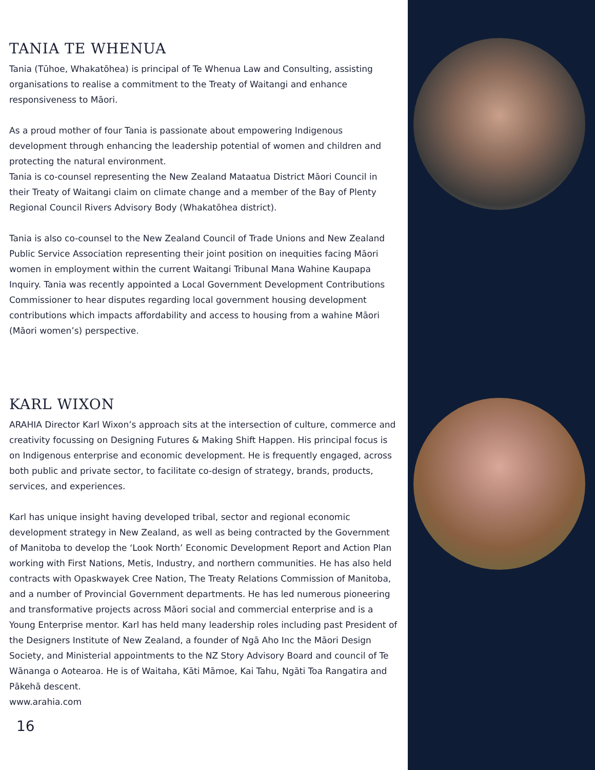TANIA TE WHENUA
Tania (Tūhoe, Whakatōhea) is principal of Te Whenua Law and Consulting, assisting organisations to realise a commitment to the Treaty of Waitangi and enhance responsiveness to Māori.
As a proud mother of four Tania is passionate about empowering Indigenous development through enhancing the leadership potential of women and children and protecting the natural environment.
Tania is co-counsel representing the New Zealand Mataatua District Māori Council in their Treaty of Waitangi claim on climate change and a member of the Bay of Plenty Regional Council Rivers Advisory Body (Whakatōhea district).
Tania is also co-counsel to the New Zealand Council of Trade Unions and New Zealand Public Service Association representing their joint position on inequities facing Māori women in employment within the current Waitangi Tribunal Mana Wahine Kaupapa Inquiry. Tania was recently appointed a Local Government Development Contributions Commissioner to hear disputes regarding local government housing development contributions which impacts affordability and access to housing from a wahine Māori (Māori women’s) perspective.
KARL WIXON
ARAHIA Director Karl Wixon’s approach sits at the intersection of culture, commerce and creativity focussing on Designing Futures & Making Shift Happen. His principal focus is on Indigenous enterprise and economic development. He is frequently engaged, across both public and private sector, to facilitate co-design of strategy, brands, products, services, and experiences.
Karl has unique insight having developed tribal, sector and regional economic development strategy in New Zealand, as well as being contracted by the Government of Manitoba to develop the ‘Look North’ Economic Development Report and Action Plan working with First Nations, Metis, Industry, and northern communities. He has also held contracts with Opaskwayek Cree Nation, The Treaty Relations Commission of Manitoba, and a number of Provincial Government departments. He has led numerous pioneering and transformative projects across Māori social and commercial enterprise and is a Young Enterprise mentor. Karl has held many leadership roles including past President of the Designers Institute of New Zealand, a founder of Ngā Aho Inc the Māori Design Society, and Ministerial appointments to the NZ Story Advisory Board and council of Te Wānanga o Aotearoa. He is of Waitaha, Kāti Māmoe, Kai Tahu, Ngāti Toa Rangatira and Pākehā descent.
www.arahia.com
16